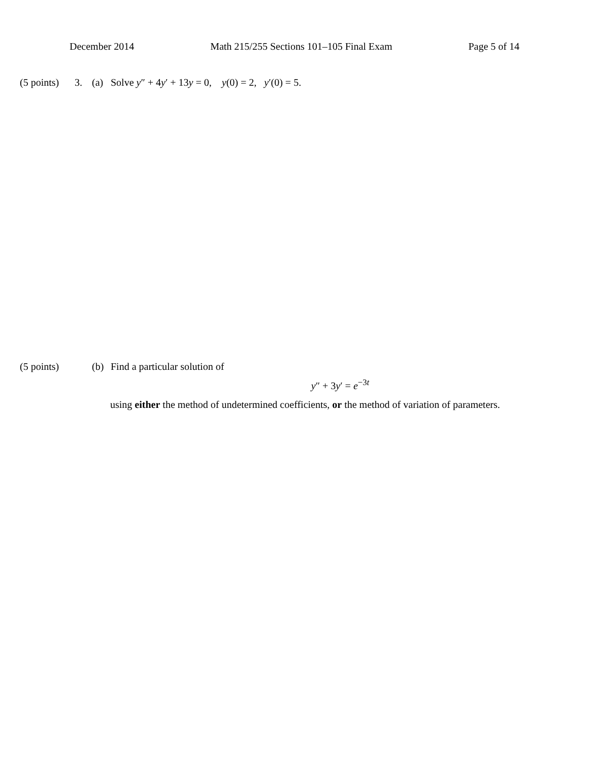December 2014 Math 215/255 Sections 101–105 Final Exam Page 5 of 14
(5 points) 3. (a) Solve y″ + 4y′ + 13y = 0, y(0) = 2, y′(0) = 5.
(5 points) (b) Find a particular solution of
y″ + 3y′ = e<sup>−3t</sup>
using either the method of undetermined coefficients, or the method of variation of parameters.